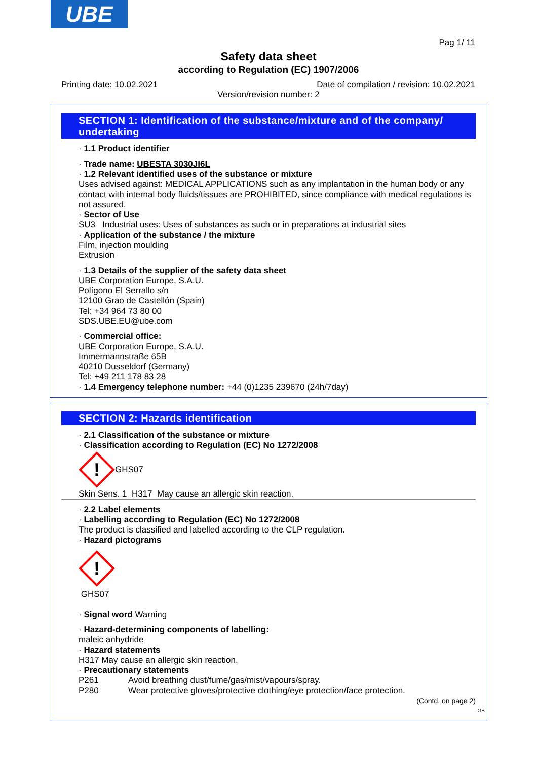UBE
Pag 1/ 11
Safety data sheet
according to Regulation (EC) 1907/2006
Printing date: 10.02.2021 Date of compilation / revision: 10.02.2021
Version/revision number: 2
SECTION 1: Identification of the substance/mixture and of the company/ undertaking
· 1.1 Product identifier
· Trade name: UBESTA 3030JI6L
· 1.2 Relevant identified uses of the substance or mixture
Uses advised against: MEDICAL APPLICATIONS such as any implantation in the human body or any contact with internal body fluids/tissues are PROHIBITED, since compliance with medical regulations is not assured.
· Sector of Use
SU3 Industrial uses: Uses of substances as such or in preparations at industrial sites
· Application of the substance / the mixture
Film, injection moulding
Extrusion
· 1.3 Details of the supplier of the safety data sheet
UBE Corporation Europe, S.A.U.
Polígono El Serrallo s/n
12100 Grao de Castellón (Spain)
Tel: +34 964 73 80 00
SDS.UBE.EU@ube.com
· Commercial office:
UBE Corporation Europe, S.A.U.
Immermannstraße 65B
40210 Dusseldorf (Germany)
Tel: +49 211 178 83 28
· 1.4 Emergency telephone number: +44 (0)1235 239670 (24h/7day)
SECTION 2: Hazards identification
· 2.1 Classification of the substance or mixture
· Classification according to Regulation (EC) No 1272/2008
!
GHS07
Skin Sens. 1 H317 May cause an allergic skin reaction.
· 2.2 Label elements
· Labelling according to Regulation (EC) No 1272/2008
The product is classified and labelled according to the CLP regulation.
· Hazard pictograms
!
GHS07
· Signal word Warning
· Hazard-determining components of labelling:
maleic anhydride
· Hazard statements
H317 May cause an allergic skin reaction.
· Precautionary statements
P261 Avoid breathing dust/fume/gas/mist/vapours/spray.
P280 Wear protective gloves/protective clothing/eye protection/face protection.
(Contd. on page 2)
GB